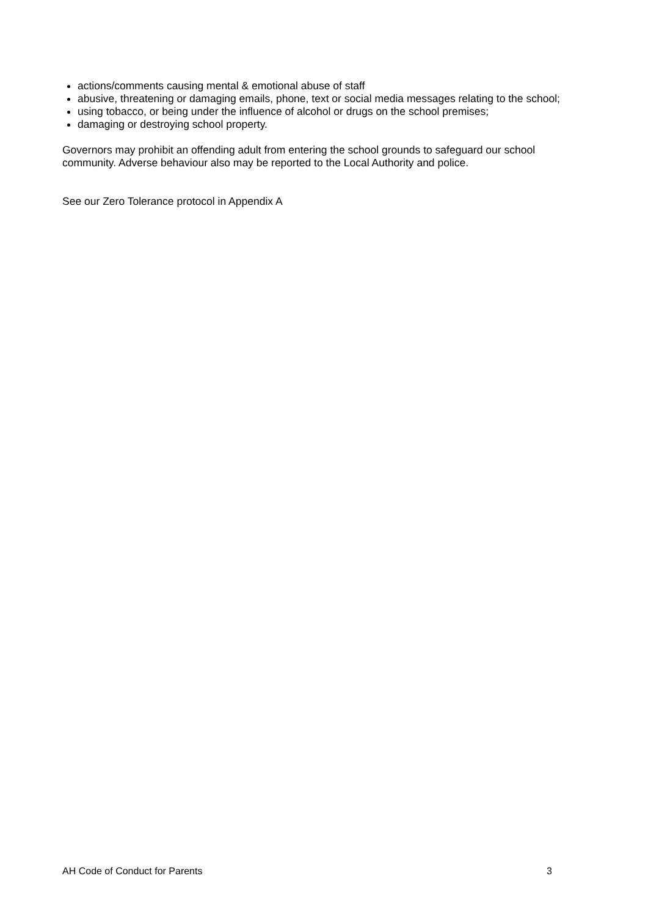actions/comments causing mental & emotional abuse of staff
abusive, threatening or damaging emails, phone, text or social media messages relating to the school;
using tobacco, or being under the influence of alcohol or drugs on the school premises;
damaging or destroying school property.
Governors may prohibit an offending adult from entering the school grounds to safeguard our school community. Adverse behaviour also may be reported to the Local Authority and police.
See our Zero Tolerance protocol in Appendix A
AH Code of Conduct for Parents 3